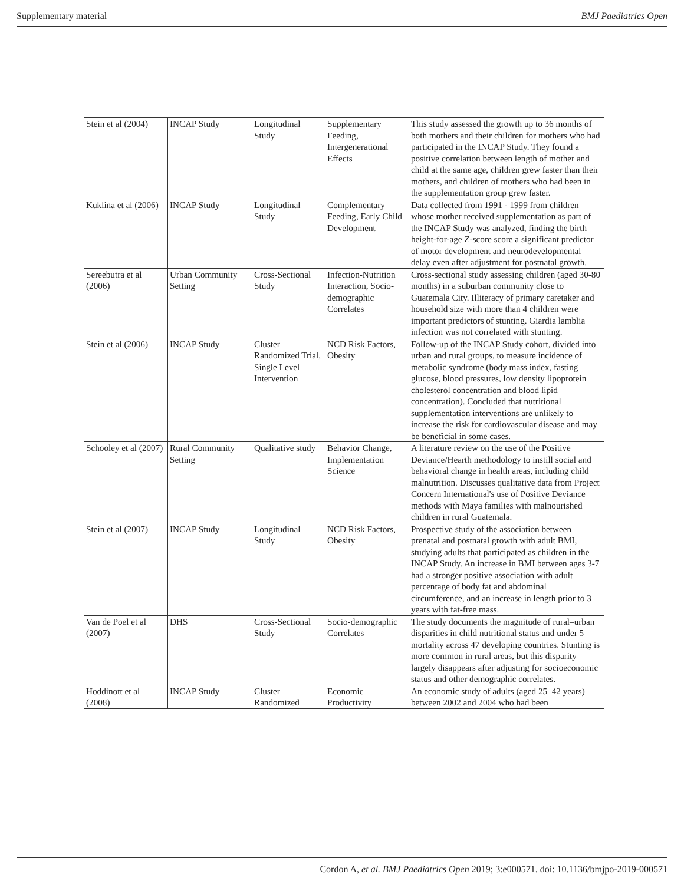Supplementary material BMJ Paediatrics Open
| Stein et al (2004) | INCAP Study | Longitudinal Study | Supplementary Feeding, Intergenerational Effects | This study assessed the growth up to 36 months of both mothers and their children for mothers who had participated in the INCAP Study. They found a positive correlation between length of mother and child at the same age, children grew faster than their mothers, and children of mothers who had been in the supplementation group grew faster. |
| Kuklina et al (2006) | INCAP Study | Longitudinal Study | Complementary Feeding, Early Child Development | Data collected from 1991 - 1999 from children whose mother received supplementation as part of the INCAP Study was analyzed, finding the birth height-for-age Z-score score a significant predictor of motor development and neurodevelopmental delay even after adjustment for postnatal growth. |
| Sereebutra et al (2006) | Urban Community Setting | Cross-Sectional Study | Infection-Nutrition Interaction, Socio-demographic Correlates | Cross-sectional study assessing children (aged 30-80 months) in a suburban community close to Guatemala City. Illiteracy of primary caretaker and household size with more than 4 children were important predictors of stunting. Giardia lamblia infection was not correlated with stunting. |
| Stein et al (2006) | INCAP Study | Cluster Randomized Trial, Single Level Intervention | NCD Risk Factors, Obesity | Follow-up of the INCAP Study cohort, divided into urban and rural groups, to measure incidence of metabolic syndrome (body mass index, fasting glucose, blood pressures, low density lipoprotein cholesterol concentration and blood lipid concentration). Concluded that nutritional supplementation interventions are unlikely to increase the risk for cardiovascular disease and may be beneficial in some cases. |
| Schooley et al (2007) | Rural Community Setting | Qualitative study | Behavior Change, Implementation Science | A literature review on the use of the Positive Deviance/Hearth methodology to instill social and behavioral change in health areas, including child malnutrition. Discusses qualitative data from Project Concern International's use of Positive Deviance methods with Maya families with malnourished children in rural Guatemala. |
| Stein et al (2007) | INCAP Study | Longitudinal Study | NCD Risk Factors, Obesity | Prospective study of the association between prenatal and postnatal growth with adult BMI, studying adults that participated as children in the INCAP Study. An increase in BMI between ages 3-7 had a stronger positive association with adult percentage of body fat and abdominal circumference, and an increase in length prior to 3 years with fat-free mass. |
| Van de Poel et al (2007) | DHS | Cross-Sectional Study | Socio-demographic Correlates | The study documents the magnitude of rural–urban disparities in child nutritional status and under 5 mortality across 47 developing countries. Stunting is more common in rural areas, but this disparity largely disappears after adjusting for socioeconomic status and other demographic correlates. |
| Hoddinott et al (2008) | INCAP Study | Cluster Randomized | Economic Productivity | An economic study of adults (aged 25–42 years) between 2002 and 2004 who had been |
Cordon A, et al. BMJ Paediatrics Open 2019; 3:e000571. doi: 10.1136/bmjpo-2019-000571